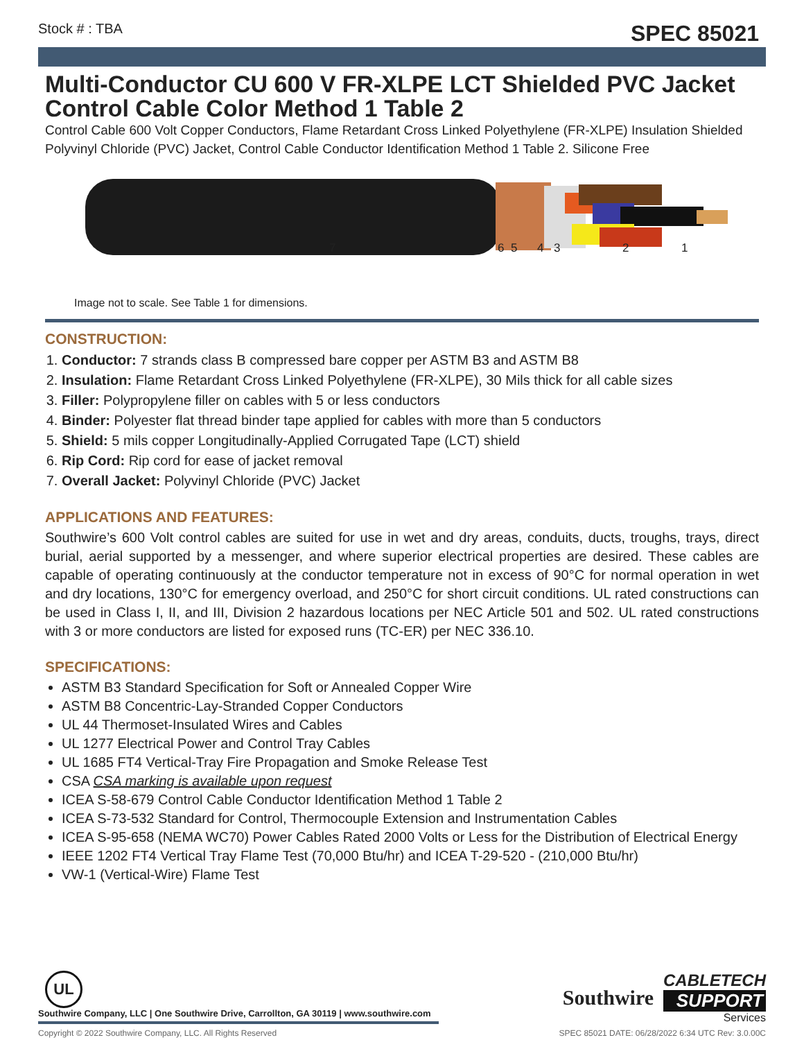Stock # : TBA SPEC 85021
Multi-Conductor CU 600 V FR-XLPE LCT Shielded PVC Jacket Control Cable Color Method 1 Table 2
Control Cable 600 Volt Copper Conductors, Flame Retardant Cross Linked Polyethylene (FR-XLPE) Insulation Shielded Polyvinyl Chloride (PVC) Jacket, Control Cable Conductor Identification Method 1 Table 2. Silicone Free
7 6 5 4 3 2 1
Image not to scale. See Table 1 for dimensions.
CONSTRUCTION:
1. Conductor: 7 strands class B compressed bare copper per ASTM B3 and ASTM B8
2. Insulation: Flame Retardant Cross Linked Polyethylene (FR-XLPE), 30 Mils thick for all cable sizes
3. Filler: Polypropylene filler on cables with 5 or less conductors
4. Binder: Polyester flat thread binder tape applied for cables with more than 5 conductors
5. Shield: 5 mils copper Longitudinally-Applied Corrugated Tape (LCT) shield
6. Rip Cord: Rip cord for ease of jacket removal
7. Overall Jacket: Polyvinyl Chloride (PVC) Jacket
APPLICATIONS AND FEATURES:
Southwire’s 600 Volt control cables are suited for use in wet and dry areas, conduits, ducts, troughs, trays, direct burial, aerial supported by a messenger, and where superior electrical properties are desired. These cables are capable of operating continuously at the conductor temperature not in excess of 90°C for normal operation in wet and dry locations, 130°C for emergency overload, and 250°C for short circuit conditions. UL rated constructions can be used in Class I, II, and III, Division 2 hazardous locations per NEC Article 501 and 502. UL rated constructions with 3 or more conductors are listed for exposed runs (TC-ER) per NEC 336.10.
SPECIFICATIONS:
ASTM B3 Standard Specification for Soft or Annealed Copper Wire
ASTM B8 Concentric-Lay-Stranded Copper Conductors
UL 44 Thermoset-Insulated Wires and Cables
UL 1277 Electrical Power and Control Tray Cables
UL 1685 FT4 Vertical-Tray Fire Propagation and Smoke Release Test
CSA CSA marking is available upon request
ICEA S-58-679 Control Cable Conductor Identification Method 1 Table 2
ICEA S-73-532 Standard for Control, Thermocouple Extension and Instrumentation Cables
ICEA S-95-658 (NEMA WC70) Power Cables Rated 2000 Volts or Less for the Distribution of Electrical Energy
IEEE 1202 FT4 Vertical Tray Flame Test (70,000 Btu/hr) and ICEA T-29-520 - (210,000 Btu/hr)
VW-1 (Vertical-Wire) Flame Test
UL
Southwire Company, LLC | One Southwire Drive, Carrollton, GA 30119 | www.southwire.com
Southwire
CABLETECH
SUPPORT
Services
Copyright © 2022 Southwire Company, LLC. All Rights Reserved SPEC 85021 DATE: 06/28/2022 6:34 UTC Rev: 3.0.00C